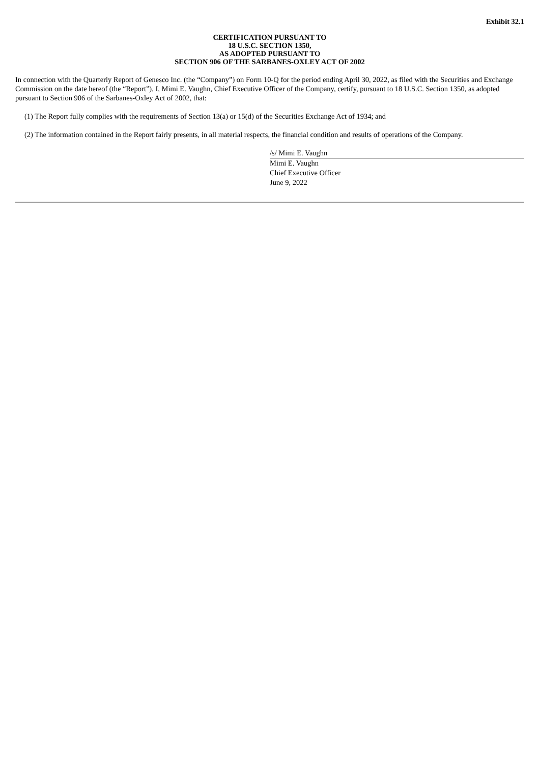Exhibit 32.1
CERTIFICATION PURSUANT TO
18 U.S.C. SECTION 1350,
AS ADOPTED PURSUANT TO
SECTION 906 OF THE SARBANES-OXLEY ACT OF 2002
In connection with the Quarterly Report of Genesco Inc. (the “Company”) on Form 10-Q for the period ending April 30, 2022, as filed with the Securities and Exchange Commission on the date hereof (the “Report”), I, Mimi E. Vaughn, Chief Executive Officer of the Company, certify, pursuant to 18 U.S.C. Section 1350, as adopted pursuant to Section 906 of the Sarbanes-Oxley Act of 2002, that:
(1) The Report fully complies with the requirements of Section 13(a) or 15(d) of the Securities Exchange Act of 1934; and
(2) The information contained in the Report fairly presents, in all material respects, the financial condition and results of operations of the Company.
/s/ Mimi E. Vaughn
Mimi E. Vaughn
Chief Executive Officer
June 9, 2022